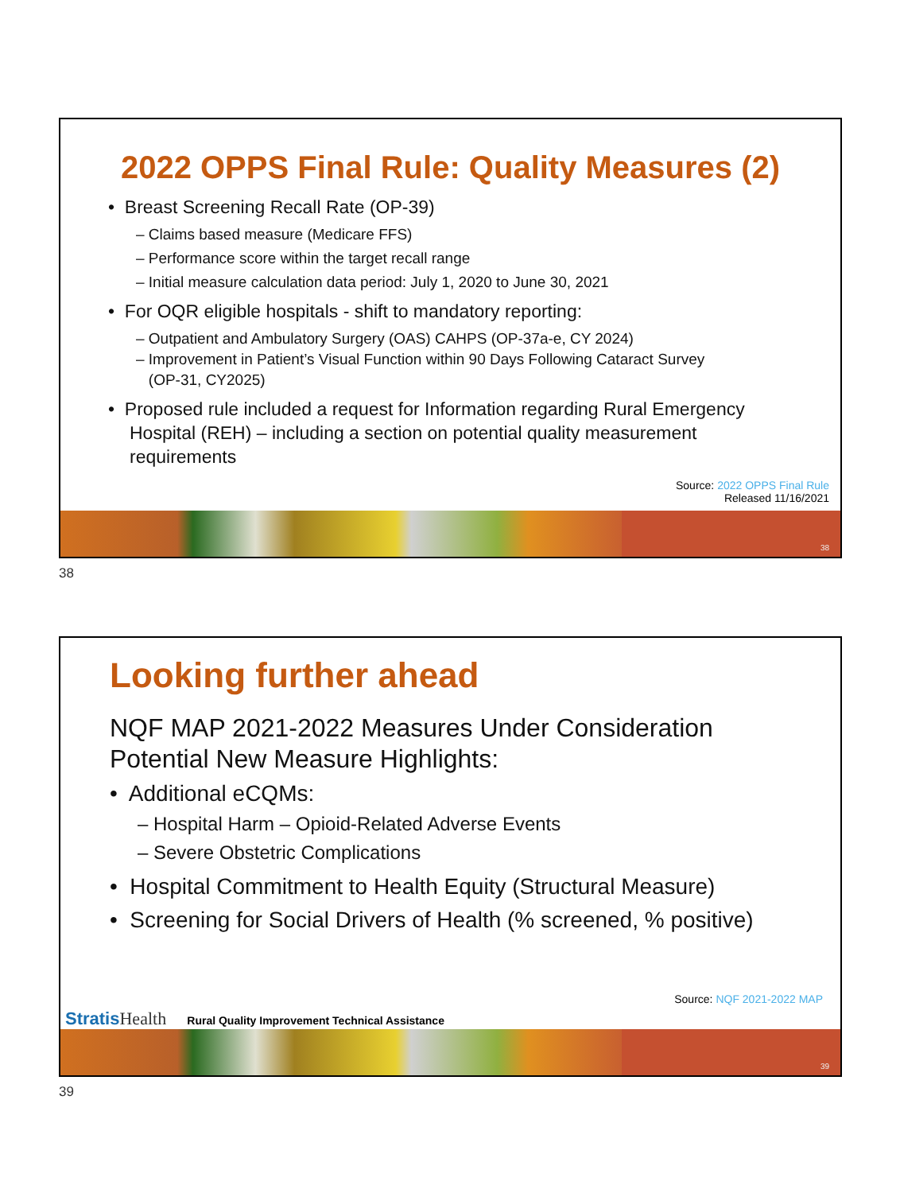2022 OPPS Final Rule: Quality Measures (2)
• Breast Screening Recall Rate (OP-39)
– Claims based measure (Medicare FFS)
– Performance score within the target recall range
– Initial measure calculation data period: July 1, 2020 to June 30, 2021
• For OQR eligible hospitals - shift to mandatory reporting:
– Outpatient and Ambulatory Surgery (OAS) CAHPS (OP-37a-e, CY 2024)
– Improvement in Patient’s Visual Function within 90 Days Following Cataract Survey
(OP-31, CY2025)
• Proposed rule included a request for Information regarding Rural Emergency Hospital (REH) – including a section on potential quality measurement requirements
Source: 2022 OPPS Final Rule
Released 11/16/2021
38
38
Looking further ahead
NQF MAP 2021-2022 Measures Under Consideration
Potential New Measure Highlights:
• Additional eCQMs:
– Hospital Harm – Opioid-Related Adverse Events
– Severe Obstetric Complications
• Hospital Commitment to Health Equity (Structural Measure)
• Screening for Social Drivers of Health (% screened, % positive)
Source: NQF 2021-2022 MAP
Stratis Health Rural Quality Improvement Technical Assistance
39
39